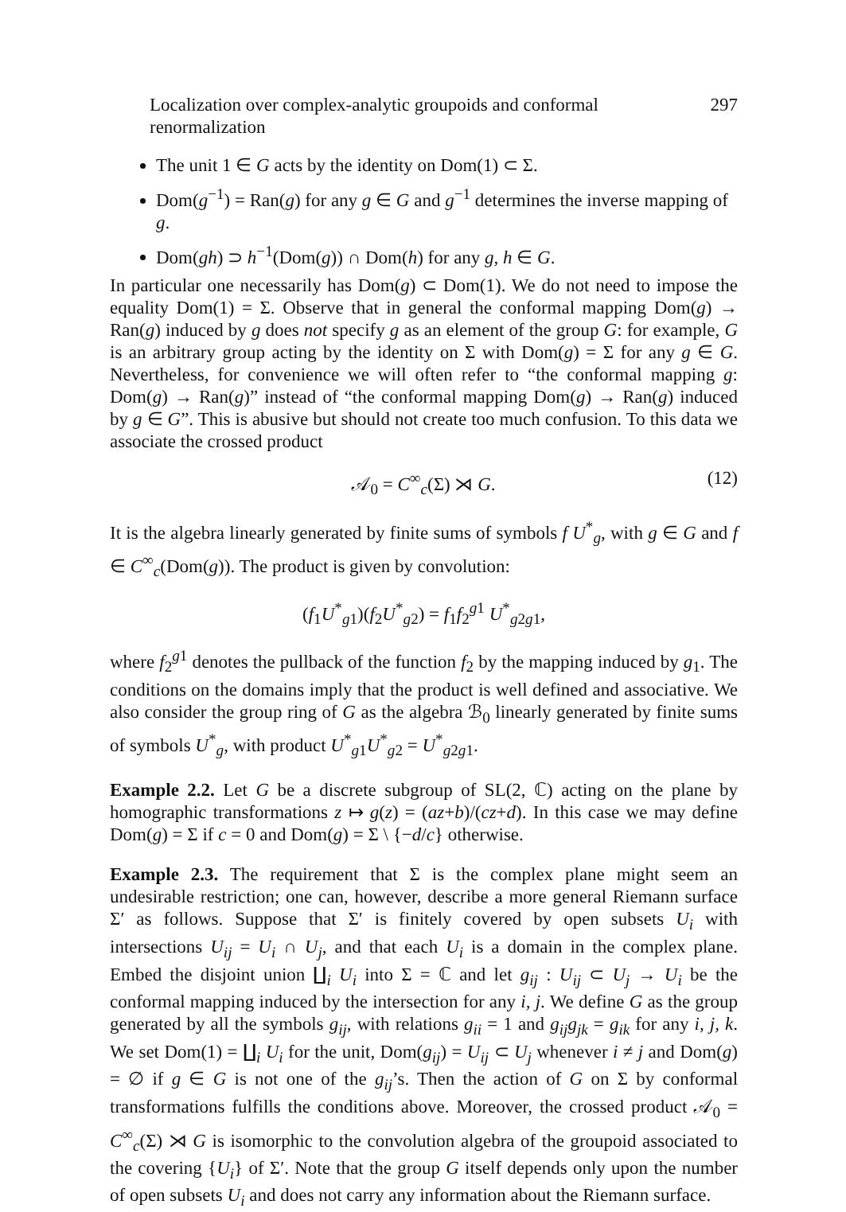Localization over complex-analytic groupoids and conformal renormalization 297
The unit 1 ∈ G acts by the identity on Dom(1) ⊂ Σ.
Dom(g<sup>−1</sup>) = Ran(g) for any g ∈ G and g<sup>−1</sup> determines the inverse mapping of g.
Dom(gh) ⊃ h<sup>−1</sup>(Dom(g)) ∩ Dom(h) for any g, h ∈ G.
In particular one necessarily has Dom(g) ⊂ Dom(1). We do not need to impose the equality Dom(1) = Σ. Observe that in general the conformal mapping Dom(g) → Ran(g) induced by g does not specify g as an element of the group G: for example, G is an arbitrary group acting by the identity on Σ with Dom(g) = Σ for any g ∈ G. Nevertheless, for convenience we will often refer to “the conformal mapping g: Dom(g) → Ran(g)” instead of “the conformal mapping Dom(g) → Ran(g) induced by g ∈ G”. This is abusive but should not create too much confusion. To this data we associate the crossed product
𝒜<sub>0</sub> = C<sup>∞</sup><sub>c</sub>(Σ) ⋊ G. (12)
It is the algebra linearly generated by finite sums of symbols f U<sup>*</sup><sub>g</sub>, with g ∈ G and f ∈ C<sup>∞</sup><sub>c</sub>(Dom(g)). The product is given by convolution:
(f<sub>1</sub>U<sup>*</sup><sub>g1</sub>)(f<sub>2</sub>U<sup>*</sup><sub>g2</sub>) = f<sub>1</sub>f<sub>2</sub><sup>g1</sup> U<sup>*</sup><sub>g2g1</sub>,
where f<sub>2</sub><sup>g1</sup> denotes the pullback of the function f<sub>2</sub> by the mapping induced by g<sub>1</sub>. The conditions on the domains imply that the product is well defined and associative. We also consider the group ring of G as the algebra ℬ<sub>0</sub> linearly generated by finite sums of symbols U<sup>*</sup><sub>g</sub>, with product U<sup>*</sup><sub>g1</sub>U<sup>*</sup><sub>g2</sub> = U<sup>*</sup><sub>g2g1</sub>.
Example 2.2. Let G be a discrete subgroup of SL(2, ℂ) acting on the plane by homographic transformations z ↦ g(z) = (az+b)/(cz+d). In this case we may define Dom(g) = Σ if c = 0 and Dom(g) = Σ \ {−d/c} otherwise.
Example 2.3. The requirement that Σ is the complex plane might seem an undesirable restriction; one can, however, describe a more general Riemann surface Σ′ as follows. Suppose that Σ′ is finitely covered by open subsets U<sub>i</sub> with intersections U<sub>ij</sub> = U<sub>i</sub> ∩ U<sub>j</sub>, and that each U<sub>i</sub> is a domain in the complex plane. Embed the disjoint union ∐<sub>i</sub> U<sub>i</sub> into Σ = ℂ and let g<sub>ij</sub> : U<sub>ij</sub> ⊂ U<sub>j</sub> → U<sub>i</sub> be the conformal mapping induced by the intersection for any i, j. We define G as the group generated by all the symbols g<sub>ij</sub>, with relations g<sub>ii</sub> = 1 and g<sub>ij</sub>g<sub>jk</sub> = g<sub>ik</sub> for any i, j, k. We set Dom(1) = ∐<sub>i</sub> U<sub>i</sub> for the unit, Dom(g<sub>ij</sub>) = U<sub>ij</sub> ⊂ U<sub>j</sub> whenever i ≠ j and Dom(g) = ∅ if g ∈ G is not one of the g<sub>ij</sub>’s. Then the action of G on Σ by conformal transformations fulfills the conditions above. Moreover, the crossed product 𝒜<sub>0</sub> = C<sup>∞</sup><sub>c</sub>(Σ) ⋊ G is isomorphic to the convolution algebra of the groupoid associated to the covering {U<sub>i</sub>} of Σ′. Note that the group G itself depends only upon the number of open subsets U<sub>i</sub> and does not carry any information about the Riemann surface.